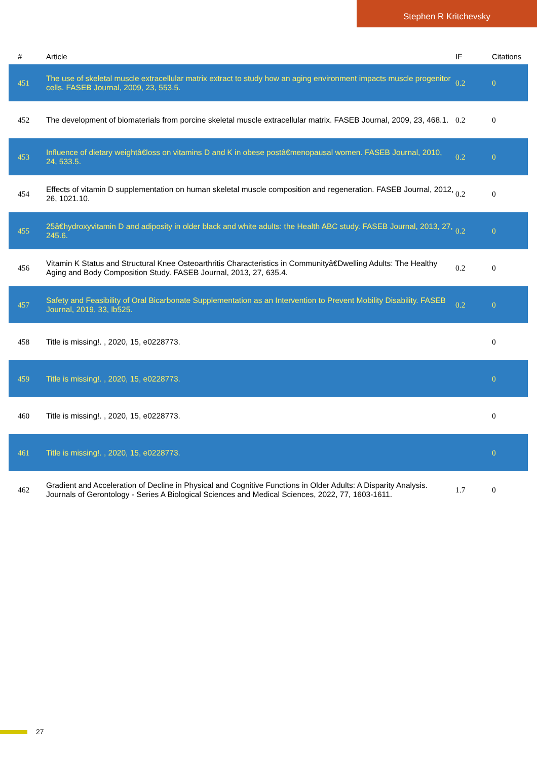Stephen R Kritchevsky
| # | Article | IF | Citations |
| --- | --- | --- | --- |
| 451 | The use of skeletal muscle extracellular matrix extract to study how an aging environment impacts muscle progenitor cells. FASEB Journal, 2009, 23, 553.5. | 0.2 | 0 |
| 452 | The development of biomaterials from porcine skeletal muscle extracellular matrix. FASEB Journal, 2009, 23, 468.1. | 0.2 | 0 |
| 453 | Influence of dietary weightâ€loss on vitamins D and K in obese postâ€menopausal women. FASEB Journal, 2010, 24, 533.5. | 0.2 | 0 |
| 454 | Effects of vitamin D supplementation on human skeletal muscle composition and regeneration. FASEB Journal, 2012, 26, 1021.10. | 0.2 | 0 |
| 455 | 25â€hydroxyvitamin D and adiposity in older black and white adults: the Health ABC study. FASEB Journal, 2013, 27, 245.6. | 0.2 | 0 |
| 456 | Vitamin K Status and Structural Knee Osteoarthritis Characteristics in Communityâ€Dwelling Adults: The Healthy Aging and Body Composition Study. FASEB Journal, 2013, 27, 635.4. | 0.2 | 0 |
| 457 | Safety and Feasibility of Oral Bicarbonate Supplementation as an Intervention to Prevent Mobility Disability. FASEB Journal, 2019, 33, lb525. | 0.2 | 0 |
| 458 | Title is missing!. , 2020, 15, e0228773. | | 0 |
| 459 | Title is missing!. , 2020, 15, e0228773. | | 0 |
| 460 | Title is missing!. , 2020, 15, e0228773. | | 0 |
| 461 | Title is missing!. , 2020, 15, e0228773. | | 0 |
| 462 | Gradient and Acceleration of Decline in Physical and Cognitive Functions in Older Adults: A Disparity Analysis. Journals of Gerontology - Series A Biological Sciences and Medical Sciences, 2022, 77, 1603-1611. | 1.7 | 0 |
27